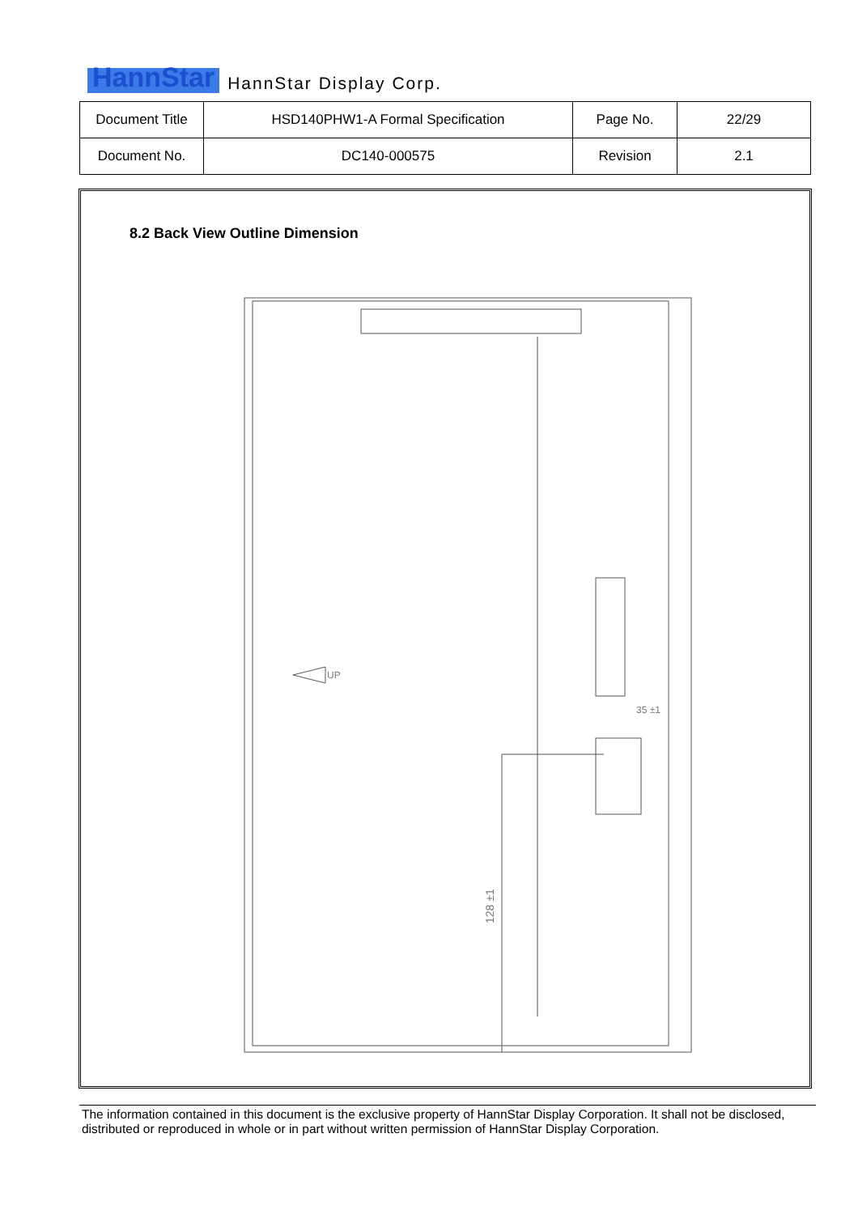HannStar HannStar Display Corp.
| Document Title | HSD140PHW1-A Formal Specification | Page No. | 22/29 |
| Document No. | DC140-000575 | Revision | 2.1 |
8.2 Back View Outline Dimension
128 ±1
UP
35 ±1
The information contained in this document is the exclusive property of HannStar Display Corporation. It shall not be disclosed, distributed or reproduced in whole or in part without written permission of HannStar Display Corporation.